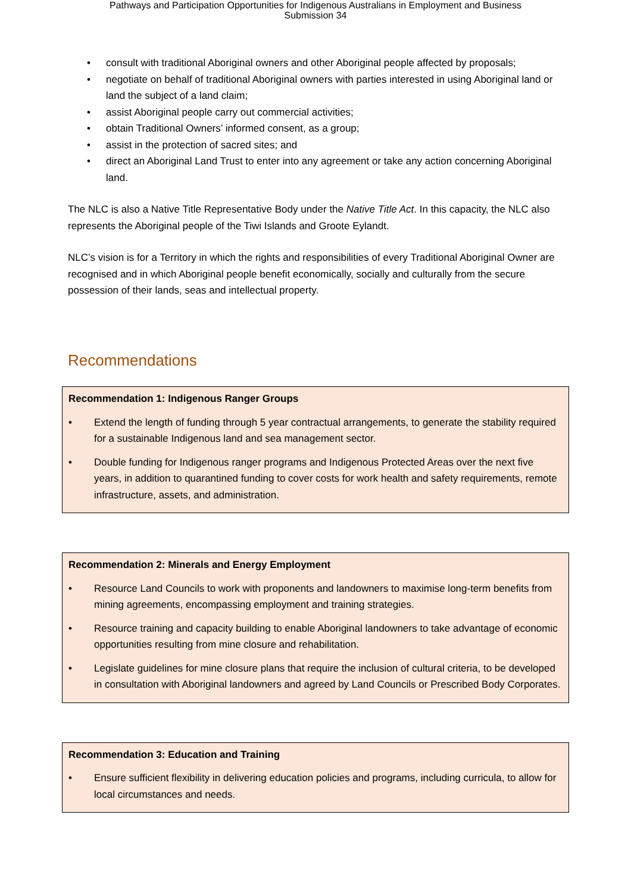Pathways and Participation Opportunities for Indigenous Australians in Employment and Business
Submission 34
• consult with traditional Aboriginal owners and other Aboriginal people affected by proposals;
• negotiate on behalf of traditional Aboriginal owners with parties interested in using Aboriginal land or land the subject of a land claim;
• assist Aboriginal people carry out commercial activities;
• obtain Traditional Owners’ informed consent, as a group;
• assist in the protection of sacred sites; and
• direct an Aboriginal Land Trust to enter into any agreement or take any action concerning Aboriginal land.
The NLC is also a Native Title Representative Body under the Native Title Act. In this capacity, the NLC also represents the Aboriginal people of the Tiwi Islands and Groote Eylandt.
NLC’s vision is for a Territory in which the rights and responsibilities of every Traditional Aboriginal Owner are recognised and in which Aboriginal people benefit economically, socially and culturally from the secure possession of their lands, seas and intellectual property.
Recommendations
Recommendation 1: Indigenous Ranger Groups
• Extend the length of funding through 5 year contractual arrangements, to generate the stability required for a sustainable Indigenous land and sea management sector.
• Double funding for Indigenous ranger programs and Indigenous Protected Areas over the next five years, in addition to quarantined funding to cover costs for work health and safety requirements, remote infrastructure, assets, and administration.
Recommendation 2: Minerals and Energy Employment
• Resource Land Councils to work with proponents and landowners to maximise long-term benefits from mining agreements, encompassing employment and training strategies.
• Resource training and capacity building to enable Aboriginal landowners to take advantage of economic opportunities resulting from mine closure and rehabilitation.
• Legislate guidelines for mine closure plans that require the inclusion of cultural criteria, to be developed in consultation with Aboriginal landowners and agreed by Land Councils or Prescribed Body Corporates.
Recommendation 3: Education and Training
• Ensure sufficient flexibility in delivering education policies and programs, including curricula, to allow for local circumstances and needs.